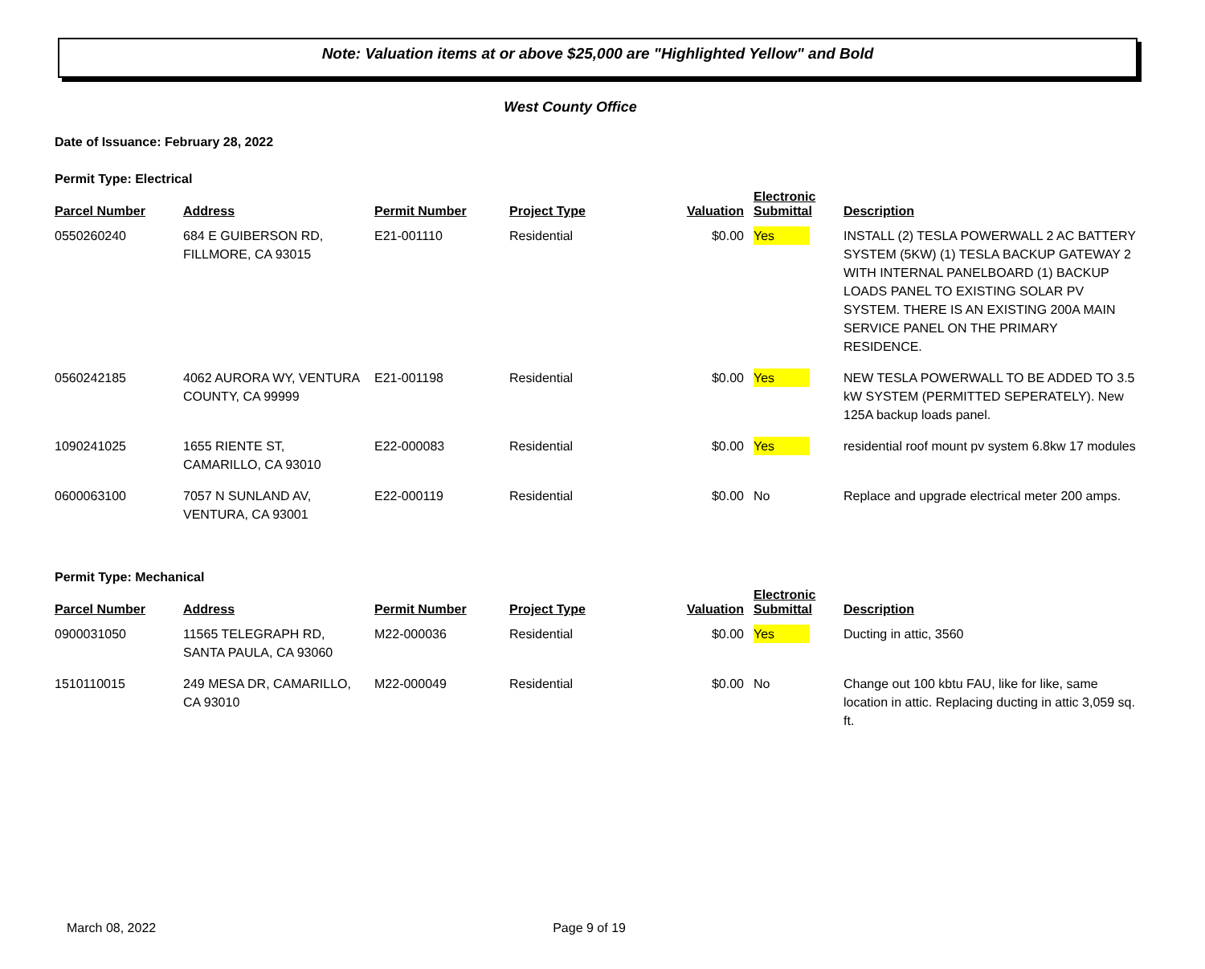Note: Valuation items at or above $25,000 are "Highlighted Yellow" and Bold
West County Office
Date of Issuance: February 28, 2022
Permit Type: Electrical
| Parcel Number | Address | Permit Number | Project Type | Valuation | Electronic Submittal | Description |
| --- | --- | --- | --- | --- | --- | --- |
| 0550260240 | 684 E GUIBERSON RD, FILLMORE, CA 93015 | E21-001110 | Residential | $0.00 | Yes | INSTALL (2) TESLA POWERWALL 2 AC BATTERY SYSTEM (5KW) (1) TESLA BACKUP GATEWAY 2 WITH INTERNAL PANELBOARD (1) BACKUP LOADS PANEL TO EXISTING SOLAR PV SYSTEM. THERE IS AN EXISTING 200A MAIN SERVICE PANEL ON THE PRIMARY RESIDENCE. |
| 0560242185 | 4062 AURORA WY, VENTURA COUNTY, CA 99999 | E21-001198 | Residential | $0.00 | Yes | NEW TESLA POWERWALL TO BE ADDED TO 3.5 kW SYSTEM (PERMITTED SEPERATELY). New 125A backup loads panel. |
| 1090241025 | 1655 RIENTE ST, CAMARILLO, CA 93010 | E22-000083 | Residential | $0.00 | Yes | residential roof mount pv system 6.8kw 17 modules |
| 0600063100 | 7057 N SUNLAND AV, VENTURA, CA 93001 | E22-000119 | Residential | $0.00 | No | Replace and upgrade electrical meter 200 amps. |
Permit Type: Mechanical
| Parcel Number | Address | Permit Number | Project Type | Valuation | Electronic Submittal | Description |
| --- | --- | --- | --- | --- | --- | --- |
| 0900031050 | 11565 TELEGRAPH RD, SANTA PAULA, CA 93060 | M22-000036 | Residential | $0.00 | Yes | Ducting in attic, 3560 |
| 1510110015 | 249 MESA DR, CAMARILLO, CA 93010 | M22-000049 | Residential | $0.00 | No | Change out 100 kbtu FAU, like for like, same location in attic. Replacing ducting in attic 3,059 sq. ft. |
March 08, 2022 Page 9 of 19